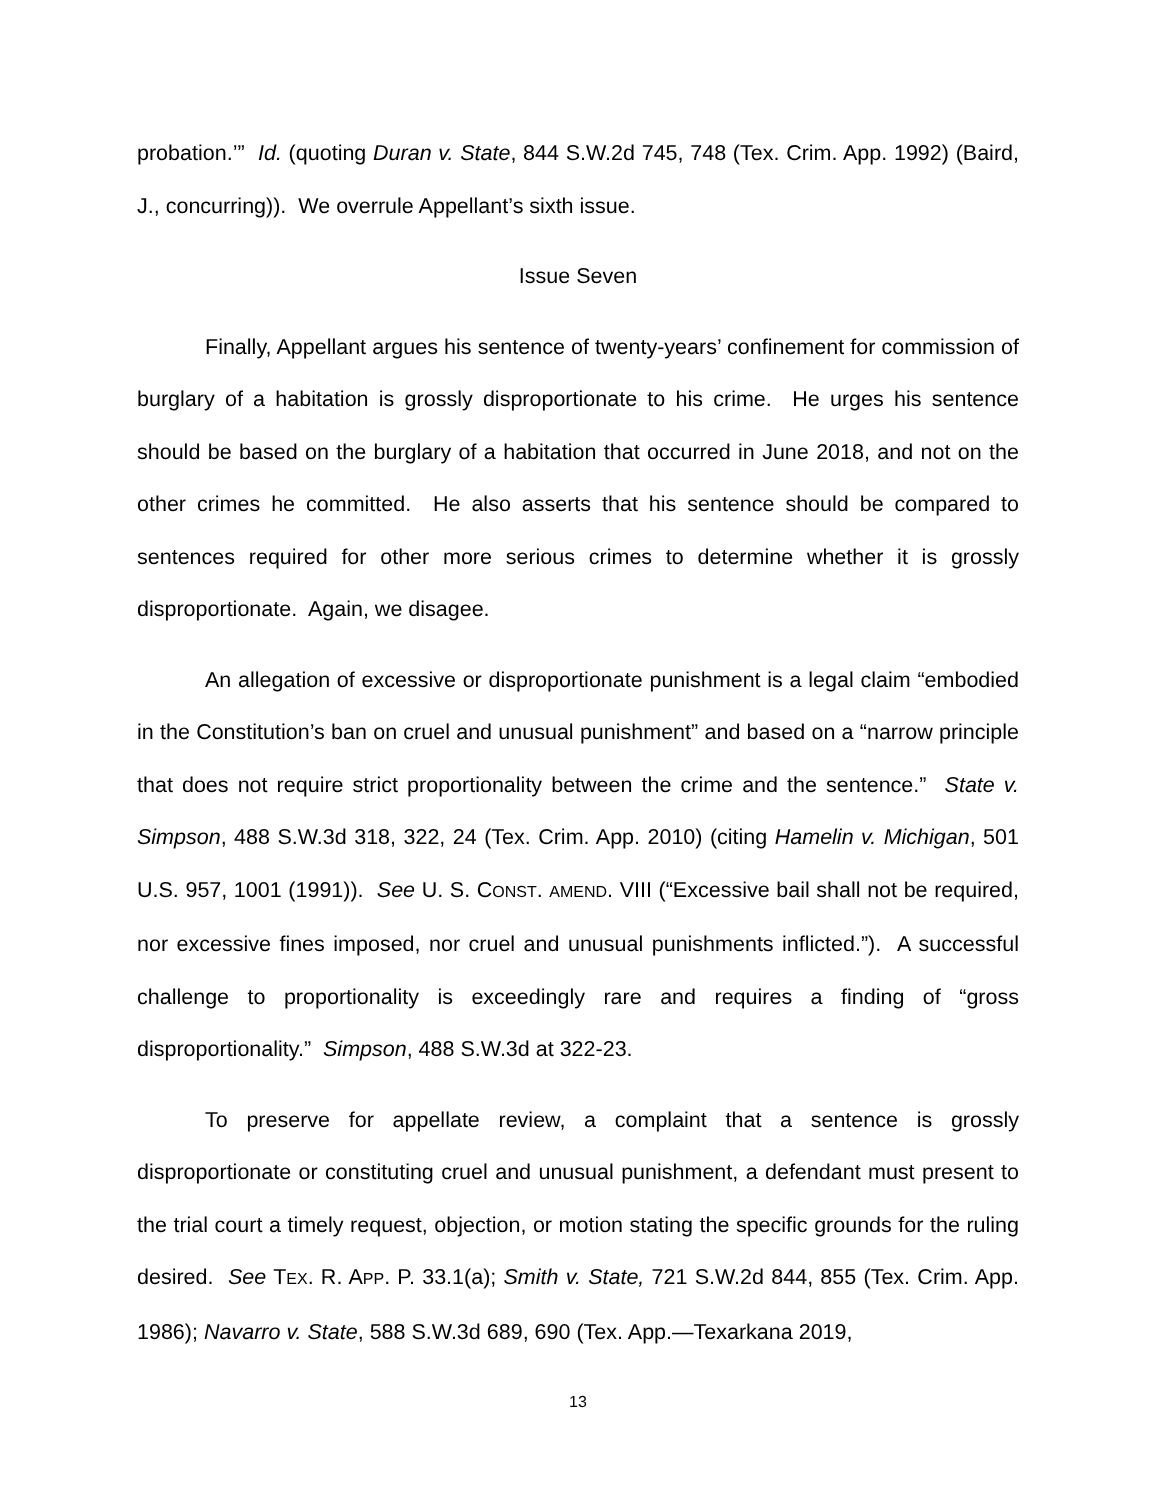probation.’” Id. (quoting Duran v. State, 844 S.W.2d 745, 748 (Tex. Crim. App. 1992) (Baird, J., concurring)). We overrule Appellant’s sixth issue.
Issue Seven
Finally, Appellant argues his sentence of twenty-years’ confinement for commission of burglary of a habitation is grossly disproportionate to his crime. He urges his sentence should be based on the burglary of a habitation that occurred in June 2018, and not on the other crimes he committed. He also asserts that his sentence should be compared to sentences required for other more serious crimes to determine whether it is grossly disproportionate. Again, we disagee.
An allegation of excessive or disproportionate punishment is a legal claim “embodied in the Constitution’s ban on cruel and unusual punishment” and based on a “narrow principle that does not require strict proportionality between the crime and the sentence.” State v. Simpson, 488 S.W.3d 318, 322, 24 (Tex. Crim. App. 2010) (citing Hamelin v. Michigan, 501 U.S. 957, 1001 (1991)). See U. S. CONST. AMEND. VIII (“Excessive bail shall not be required, nor excessive fines imposed, nor cruel and unusual punishments inflicted.”). A successful challenge to proportionality is exceedingly rare and requires a finding of “gross disproportionality.” Simpson, 488 S.W.3d at 322-23.
To preserve for appellate review, a complaint that a sentence is grossly disproportionate or constituting cruel and unusual punishment, a defendant must present to the trial court a timely request, objection, or motion stating the specific grounds for the ruling desired. See TEX. R. APP. P. 33.1(a); Smith v. State, 721 S.W.2d 844, 855 (Tex. Crim. App. 1986); Navarro v. State, 588 S.W.3d 689, 690 (Tex. App.—Texarkana 2019,
13